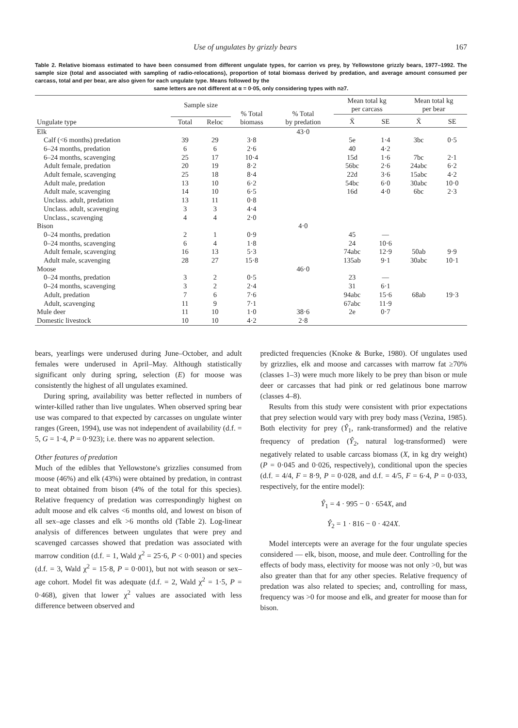Use of ungulates by grizzly bears 167
Table 2. Relative biomass estimated to have been consumed from different ungulate types, for carrion vs prey, by Yellowstone grizzly bears, 1977–1992. The sample size (total and associated with sampling of radio-relocations), proportion of total biomass derived by predation, and average amount consumed per carcass, total and per bear, are also given for each ungulate type. Means followed by the
same letters are not different at α = 0·05, only considering types with n≥7.
| Ungulate type | Sample size | | % Total biomass | % Total by predation | Mean total kg per carcass | | Mean total kg per bear | |
| --- | --- | --- | --- | --- | --- | --- | --- | --- |
| | Total | Reloc | | | X̄ | SE | X̄ | SE |
| Elk | | | | 43·0 | | | | |
| Calf (<6 months) predation | 39 | 29 | 3·8 | | 5e | 1·4 | 3bc | 0·5 |
| 6–24 months, predation | 6 | 6 | 2·6 | | 40 | 4·2 | | |
| 6–24 months, scavenging | 25 | 17 | 10·4 | | 15d | 1·6 | 7bc | 2·1 |
| Adult female, predation | 20 | 19 | 8·2 | | 56bc | 2·6 | 24abc | 6·2 |
| Adult female, scavenging | 25 | 18 | 8·4 | | 22d | 3·6 | 15abc | 4·2 |
| Adult male, predation | 13 | 10 | 6·2 | | 54bc | 6·0 | 30abc | 10·0 |
| Adult male, scavenging | 14 | 10 | 6·5 | | 16d | 4·0 | 6bc | 2·3 |
| Unclass. adult, predation | 13 | 11 | 0·8 | | | | | |
| Unclass. adult, scavenging | 3 | 3 | 4·4 | | | | | |
| Unclass., scavenging | 4 | 4 | 2·0 | | | | | |
| Bison | | | | 4·0 | | | | |
| 0–24 months, predation | 2 | 1 | 0·9 | | 45 | — | | |
| 0–24 months, scavenging | 6 | 4 | 1·8 | | 24 | 10·6 | | |
| Adult female, scavenging | 16 | 13 | 5·3 | | 74abc | 12·9 | 50ab | 9·9 |
| Adult male, scavenging | 28 | 27 | 15·8 | | 135ab | 9·1 | 30abc | 10·1 |
| Moose | | | | 46·0 | | | | |
| 0–24 months, predation | 3 | 2 | 0·5 | | 23 | — | | |
| 0–24 months, scavenging | 3 | 2 | 2·4 | | 31 | 6·1 | | |
| Adult, predation | 7 | 6 | 7·6 | | 94abc | 15·6 | 68ab | 19·3 |
| Adult, scavenging | 11 | 9 | 7·1 | | 67abc | 11·9 | | |
| Mule deer | 11 | 10 | 1·0 | 38·6 | 2e | 0·7 | | |
| Domestic livestock | 10 | 10 | 4·2 | 2·8 | | | | |
bears, yearlings were underused during June–October, and adult females were underused in April–May. Although statistically significant only during spring, selection (E) for moose was consistently the highest of all ungulates examined.
During spring, availability was better reflected in numbers of winter-killed rather than live ungulates. When observed spring bear use was compared to that expected by carcasses on ungulate winter ranges (Green, 1994), use was not independent of availability (d.f. = 5, G = 1·4, P = 0·923); i.e. there was no apparent selection.
Other features of predation
Much of the edibles that Yellowstone's grizzlies consumed from moose (46%) and elk (43%) were obtained by predation, in contrast to meat obtained from bison (4% of the total for this species). Relative frequency of predation was correspondingly highest on adult moose and elk calves <6 months old, and lowest on bison of all sex–age classes and elk >6 months old (Table 2). Log-linear analysis of differences between ungulates that were prey and scavenged carcasses showed that predation was associated with marrow condition (d.f. = 1, Wald χ<sup>2</sup> = 25·6, P < 0·001) and species (d.f. = 3, Wald χ<sup>2</sup> = 15·8, P = 0·001), but not with season or sex–age cohort. Model fit was adequate (d.f. = 2, Wald χ<sup>2</sup> = 1·5, P = 0·468), given that lower χ<sup>2</sup> values are associated with less difference between observed and
predicted frequencies (Knoke & Burke, 1980). Of ungulates used by grizzlies, elk and moose and carcasses with marrow fat ≥70% (classes 1–3) were much more likely to be prey than bison or mule deer or carcasses that had pink or red gelatinous bone marrow (classes 4–8).
Results from this study were consistent with prior expectations that prey selection would vary with prey body mass (Vezina, 1985). Both electivity for prey (Ŷ<sub>1</sub>, rank-transformed) and the relative frequency of predation (Ŷ<sub>2</sub>, natural log-transformed) were negatively related to usable carcass biomass (X, in kg dry weight) (P = 0·045 and 0·026, respectively), conditional upon the species (d.f. = 4/4, F = 8·9, P = 0·028, and d.f. = 4/5, F = 6·4, P = 0·033, respectively, for the entire model):
Ŷ<sub>1</sub> = 4 · 995 − 0 · 654X, and
Ŷ<sub>2</sub> = 1 · 816 − 0 · 424X.
Model intercepts were an average for the four ungulate species considered — elk, bison, moose, and mule deer. Controlling for the effects of body mass, electivity for moose was not only >0, but was also greater than that for any other species. Relative frequency of predation was also related to species; and, controlling for mass, frequency was >0 for moose and elk, and greater for moose than for bison.